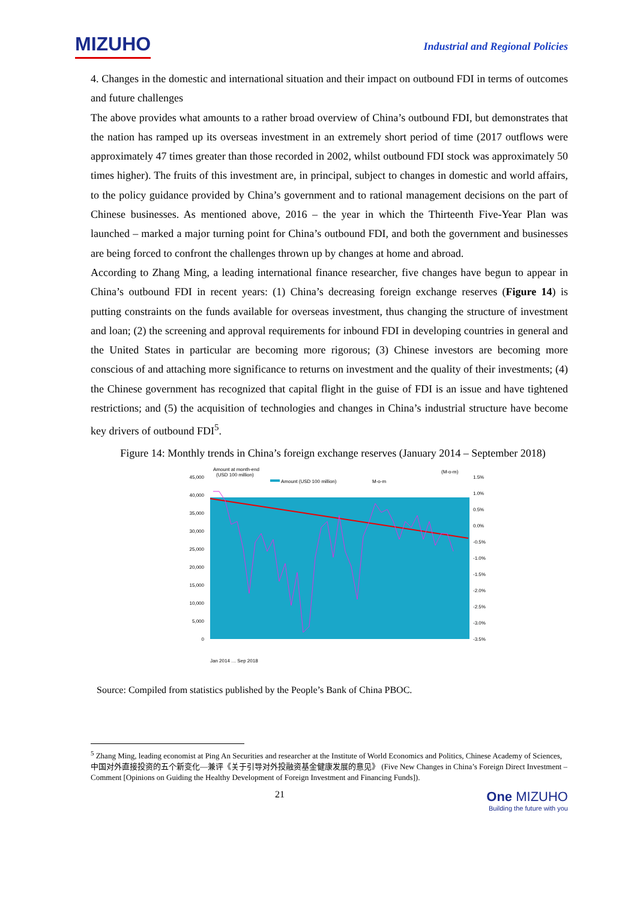MIZUHO
Industrial and Regional Policies
4. Changes in the domestic and international situation and their impact on outbound FDI in terms of outcomes and future challenges
The above provides what amounts to a rather broad overview of China’s outbound FDI, but demonstrates that the nation has ramped up its overseas investment in an extremely short period of time (2017 outflows were approximately 47 times greater than those recorded in 2002, whilst outbound FDI stock was approximately 50 times higher). The fruits of this investment are, in principal, subject to changes in domestic and world affairs, to the policy guidance provided by China’s government and to rational management decisions on the part of Chinese businesses. As mentioned above, 2016 – the year in which the Thirteenth Five-Year Plan was launched – marked a major turning point for China’s outbound FDI, and both the government and businesses are being forced to confront the challenges thrown up by changes at home and abroad.
According to Zhang Ming, a leading international finance researcher, five changes have begun to appear in China’s outbound FDI in recent years: (1) China’s decreasing foreign exchange reserves (Figure 14) is putting constraints on the funds available for overseas investment, thus changing the structure of investment and loan; (2) the screening and approval requirements for inbound FDI in developing countries in general and the United States in particular are becoming more rigorous; (3) Chinese investors are becoming more conscious of and attaching more significance to returns on investment and the quality of their investments; (4) the Chinese government has recognized that capital flight in the guise of FDI is an issue and have tightened restrictions; and (5) the acquisition of technologies and changes in China’s industrial structure have become key drivers of outbound FDI<sup>5</sup>.
Figure 14: Monthly trends in China’s foreign exchange reserves (January 2014 – September 2018)
Amount at month-end
(USD 100 million)
(M-o-m)
Amount (USD 100 million)
M-o-m
45,000
40,000
35,000
30,000
25,000
20,000
15,000
10,000
5,000
0
1.5%
1.0%
0.5%
0.0%
-0.5%
-1.0%
-1.5%
-2.0%
-2.5%
-3.0%
-3.5%
Jan 2014 … Sep 2018
Source: Compiled from statistics published by the People’s Bank of China PBOC.
<sup>5</sup> Zhang Ming, leading economist at Ping An Securities and researcher at the Institute of World Economics and Politics, Chinese Academy of Sciences,中国对外直接投资的五个新变化—兼评《关于引导对外投融资基金健康发展的意见》 (Five New Changes in China’s Foreign Direct Investment – Comment [Opinions on Guiding the Healthy Development of Foreign Investment and Financing Funds]).
21
One MIZUHO
Building the future with you